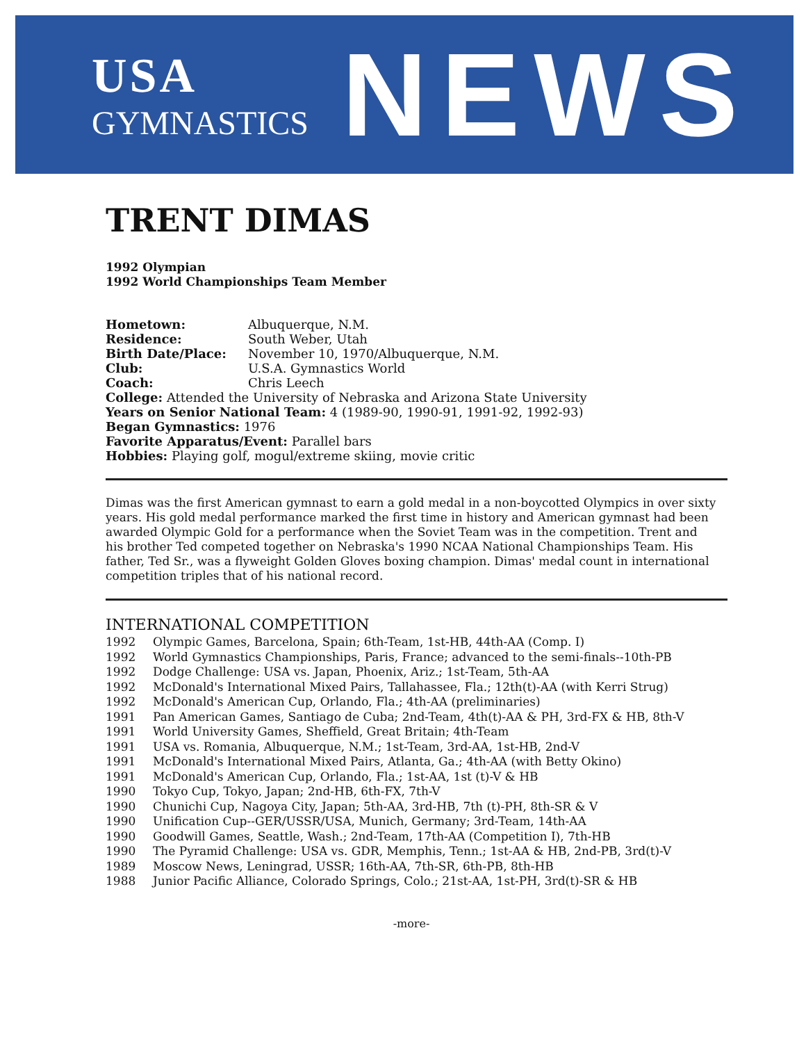USA
GYMNASTICS
NEWS
TRENT DIMAS
1992 Olympian
1992 World Championships Team Member
Hometown: Albuquerque, N.M. Residence: South Weber, Utah Birth Date/Place: November 10, 1970/Albuquerque, N.M. Club: U.S.A. Gymnastics World Coach: Chris Leech
College: Attended the University of Nebraska and Arizona State University
Years on Senior National Team: 4 (1989-90, 1990-91, 1991-92, 1992-93)
Began Gymnastics: 1976
Favorite Apparatus/Event: Parallel bars
Hobbies: Playing golf, mogul/extreme skiing, movie critic
Dimas was the first American gymnast to earn a gold medal in a non-boycotted Olympics in over sixty years. His gold medal performance marked the first time in history and American gymnast had been awarded Olympic Gold for a performance when the Soviet Team was in the competition. Trent and his brother Ted competed together on Nebraska's 1990 NCAA National Championships Team. His father, Ted Sr., was a flyweight Golden Gloves boxing champion. Dimas' medal count in international competition triples that of his national record.
INTERNATIONAL COMPETITION
1992 Olympic Games, Barcelona, Spain; 6th-Team, 1st-HB, 44th-AA (Comp. I)
1992 World Gymnastics Championships, Paris, France; advanced to the semi-finals--10th-PB
1992 Dodge Challenge: USA vs. Japan, Phoenix, Ariz.; 1st-Team, 5th-AA
1992 McDonald's International Mixed Pairs, Tallahassee, Fla.; 12th(t)-AA (with Kerri Strug)
1992 McDonald's American Cup, Orlando, Fla.; 4th-AA (preliminaries)
1991 Pan American Games, Santiago de Cuba; 2nd-Team, 4th(t)-AA & PH, 3rd-FX & HB, 8th-V
1991 World University Games, Sheffield, Great Britain; 4th-Team
1991 USA vs. Romania, Albuquerque, N.M.; 1st-Team, 3rd-AA, 1st-HB, 2nd-V
1991 McDonald's International Mixed Pairs, Atlanta, Ga.; 4th-AA (with Betty Okino)
1991 McDonald's American Cup, Orlando, Fla.; 1st-AA, 1st (t)-V & HB
1990 Tokyo Cup, Tokyo, Japan; 2nd-HB, 6th-FX, 7th-V
1990 Chunichi Cup, Nagoya City, Japan; 5th-AA, 3rd-HB, 7th (t)-PH, 8th-SR & V
1990 Unification Cup--GER/USSR/USA, Munich, Germany; 3rd-Team, 14th-AA
1990 Goodwill Games, Seattle, Wash.; 2nd-Team, 17th-AA (Competition I), 7th-HB
1990 The Pyramid Challenge: USA vs. GDR, Memphis, Tenn.; 1st-AA & HB, 2nd-PB, 3rd(t)-V
1989 Moscow News, Leningrad, USSR; 16th-AA, 7th-SR, 6th-PB, 8th-HB
1988 Junior Pacific Alliance, Colorado Springs, Colo.; 21st-AA, 1st-PH, 3rd(t)-SR & HB
-more-